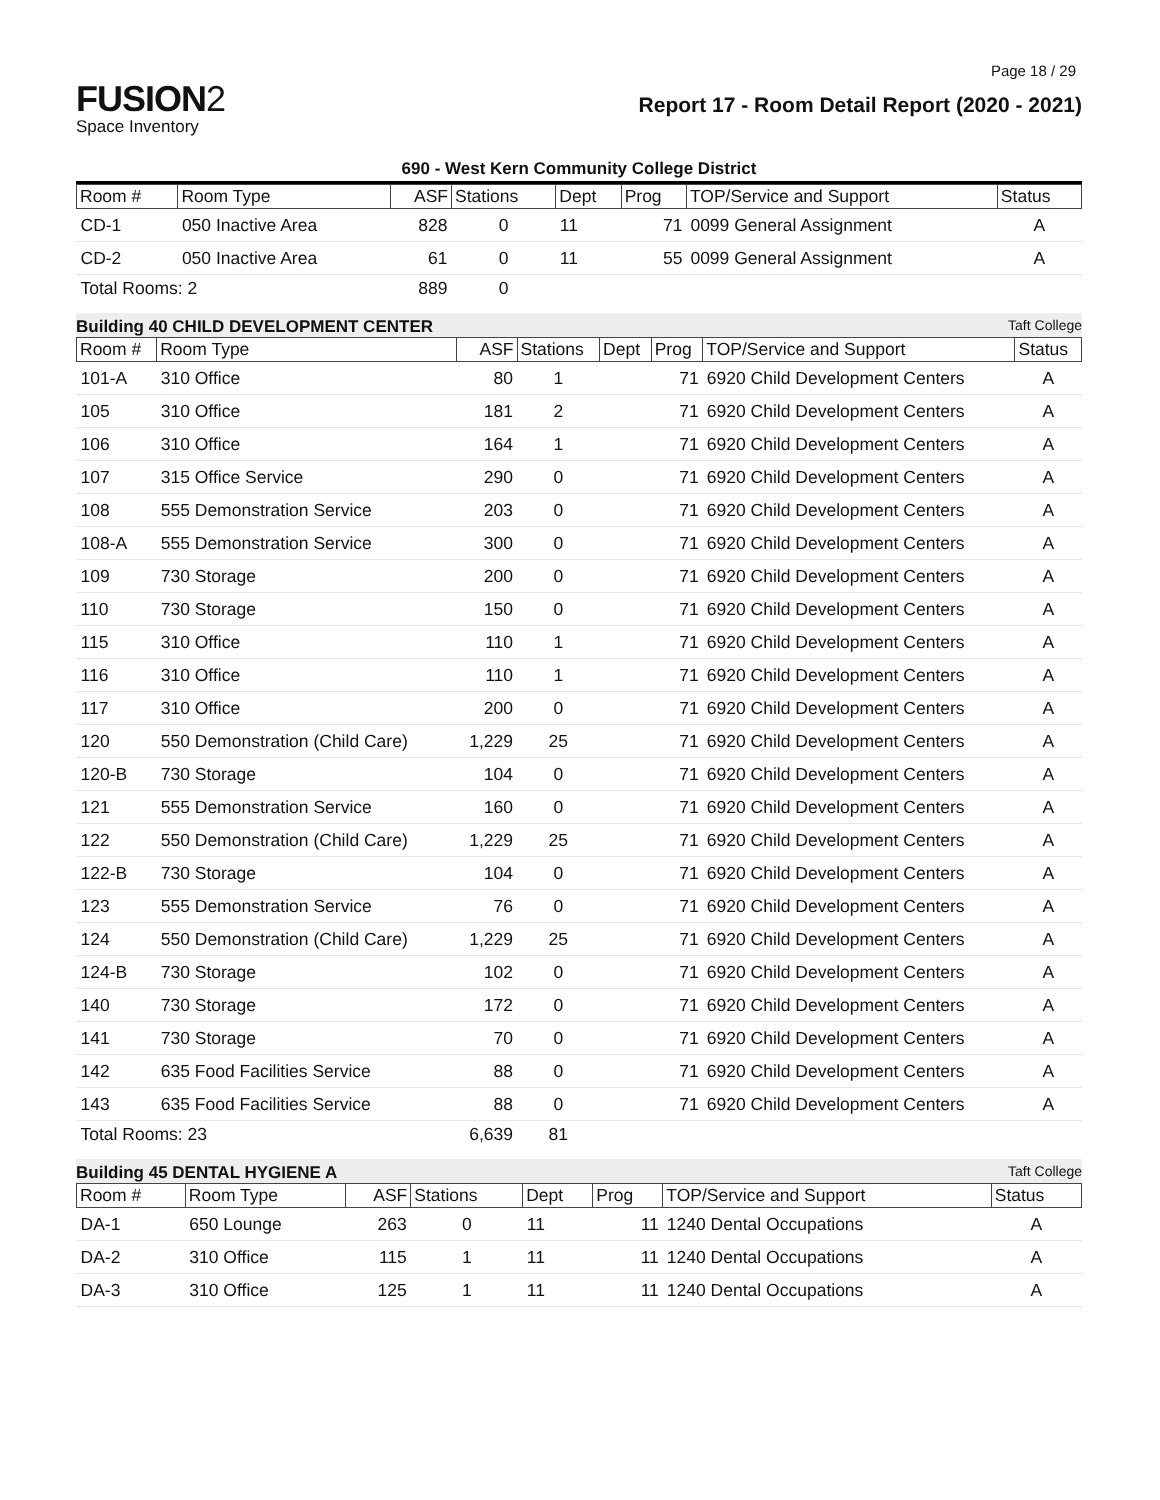Page 18 / 29
FUSION2
Space Inventory
Report 17 - Room Detail Report (2020 - 2021)
690 - West Kern Community College District
| Room # | Room Type | ASF | Stations | Dept | Prog | TOP/Service and Support | Status |
| --- | --- | --- | --- | --- | --- | --- | --- |
| CD-1 | 050 Inactive Area | 828 | 0 | 11 | 71 | 0099 General Assignment | A |
| CD-2 | 050 Inactive Area | 61 | 0 | 11 | 55 | 0099 General Assignment | A |
| Total Rooms: 2 | | 889 | 0 | | | | |
Building 40 CHILD DEVELOPMENT CENTER Taft College
| Room # | Room Type | ASF | Stations | Dept | Prog | TOP/Service and Support | Status |
| --- | --- | --- | --- | --- | --- | --- | --- |
| 101-A | 310 Office | 80 | 1 | | 71 | 6920 Child Development Centers | A |
| 105 | 310 Office | 181 | 2 | | 71 | 6920 Child Development Centers | A |
| 106 | 310 Office | 164 | 1 | | 71 | 6920 Child Development Centers | A |
| 107 | 315 Office Service | 290 | 0 | | 71 | 6920 Child Development Centers | A |
| 108 | 555 Demonstration Service | 203 | 0 | | 71 | 6920 Child Development Centers | A |
| 108-A | 555 Demonstration Service | 300 | 0 | | 71 | 6920 Child Development Centers | A |
| 109 | 730 Storage | 200 | 0 | | 71 | 6920 Child Development Centers | A |
| 110 | 730 Storage | 150 | 0 | | 71 | 6920 Child Development Centers | A |
| 115 | 310 Office | 110 | 1 | | 71 | 6920 Child Development Centers | A |
| 116 | 310 Office | 110 | 1 | | 71 | 6920 Child Development Centers | A |
| 117 | 310 Office | 200 | 0 | | 71 | 6920 Child Development Centers | A |
| 120 | 550 Demonstration (Child Care) | 1,229 | 25 | | 71 | 6920 Child Development Centers | A |
| 120-B | 730 Storage | 104 | 0 | | 71 | 6920 Child Development Centers | A |
| 121 | 555 Demonstration Service | 160 | 0 | | 71 | 6920 Child Development Centers | A |
| 122 | 550 Demonstration (Child Care) | 1,229 | 25 | | 71 | 6920 Child Development Centers | A |
| 122-B | 730 Storage | 104 | 0 | | 71 | 6920 Child Development Centers | A |
| 123 | 555 Demonstration Service | 76 | 0 | | 71 | 6920 Child Development Centers | A |
| 124 | 550 Demonstration (Child Care) | 1,229 | 25 | | 71 | 6920 Child Development Centers | A |
| 124-B | 730 Storage | 102 | 0 | | 71 | 6920 Child Development Centers | A |
| 140 | 730 Storage | 172 | 0 | | 71 | 6920 Child Development Centers | A |
| 141 | 730 Storage | 70 | 0 | | 71 | 6920 Child Development Centers | A |
| 142 | 635 Food Facilities Service | 88 | 0 | | 71 | 6920 Child Development Centers | A |
| 143 | 635 Food Facilities Service | 88 | 0 | | 71 | 6920 Child Development Centers | A |
| Total Rooms: 23 | | 6,639 | 81 | | | | |
Building 45 DENTAL HYGIENE A Taft College
| Room # | Room Type | ASF | Stations | Dept | Prog | TOP/Service and Support | Status |
| --- | --- | --- | --- | --- | --- | --- | --- |
| DA-1 | 650 Lounge | 263 | 0 | 11 | 11 | 1240 Dental Occupations | A |
| DA-2 | 310 Office | 115 | 1 | 11 | 11 | 1240 Dental Occupations | A |
| DA-3 | 310 Office | 125 | 1 | 11 | 11 | 1240 Dental Occupations | A |